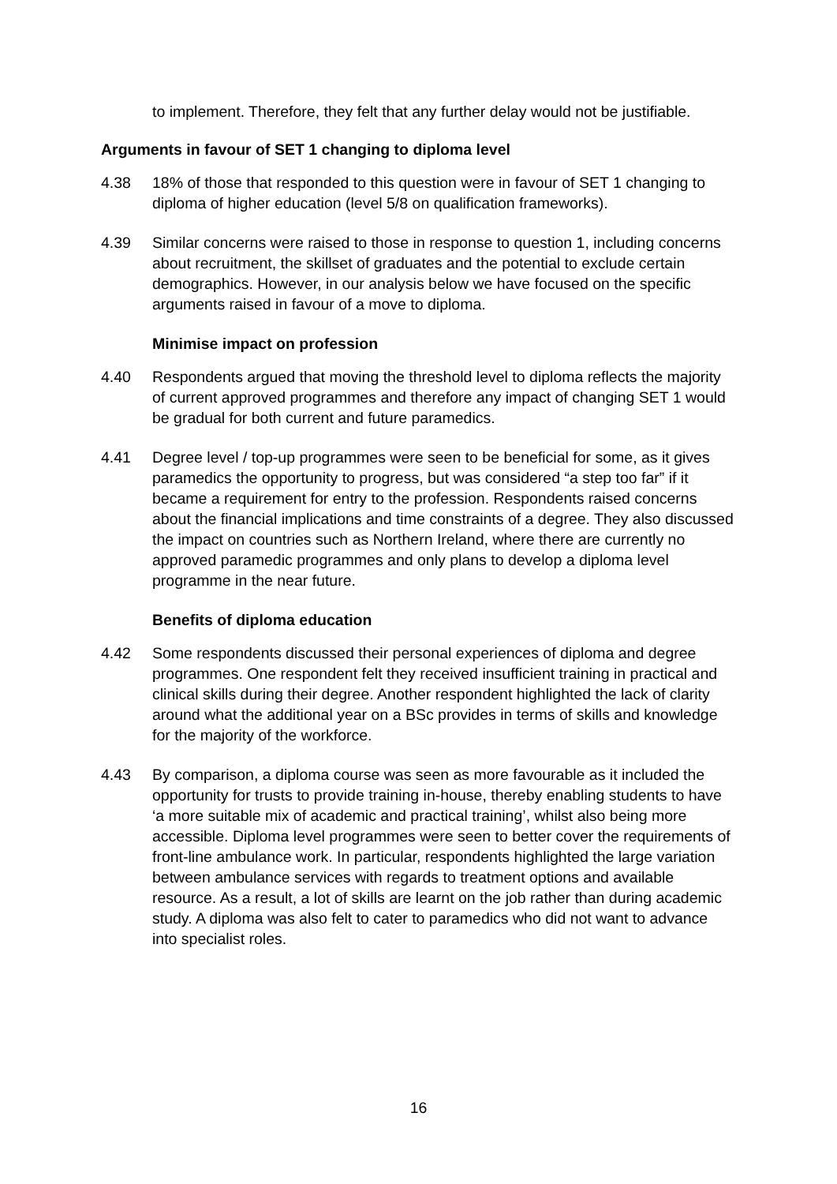to implement. Therefore, they felt that any further delay would not be justifiable.
Arguments in favour of SET 1 changing to diploma level
4.38 18% of those that responded to this question were in favour of SET 1 changing to diploma of higher education (level 5/8 on qualification frameworks).
4.39 Similar concerns were raised to those in response to question 1, including concerns about recruitment, the skillset of graduates and the potential to exclude certain demographics. However, in our analysis below we have focused on the specific arguments raised in favour of a move to diploma.
Minimise impact on profession
4.40 Respondents argued that moving the threshold level to diploma reflects the majority of current approved programmes and therefore any impact of changing SET 1 would be gradual for both current and future paramedics.
4.41 Degree level / top-up programmes were seen to be beneficial for some, as it gives paramedics the opportunity to progress, but was considered “a step too far” if it became a requirement for entry to the profession. Respondents raised concerns about the financial implications and time constraints of a degree. They also discussed the impact on countries such as Northern Ireland, where there are currently no approved paramedic programmes and only plans to develop a diploma level programme in the near future.
Benefits of diploma education
4.42 Some respondents discussed their personal experiences of diploma and degree programmes. One respondent felt they received insufficient training in practical and clinical skills during their degree. Another respondent highlighted the lack of clarity around what the additional year on a BSc provides in terms of skills and knowledge for the majority of the workforce.
4.43 By comparison, a diploma course was seen as more favourable as it included the opportunity for trusts to provide training in-house, thereby enabling students to have ‘a more suitable mix of academic and practical training’, whilst also being more accessible. Diploma level programmes were seen to better cover the requirements of front-line ambulance work. In particular, respondents highlighted the large variation between ambulance services with regards to treatment options and available resource. As a result, a lot of skills are learnt on the job rather than during academic study. A diploma was also felt to cater to paramedics who did not want to advance into specialist roles.
16